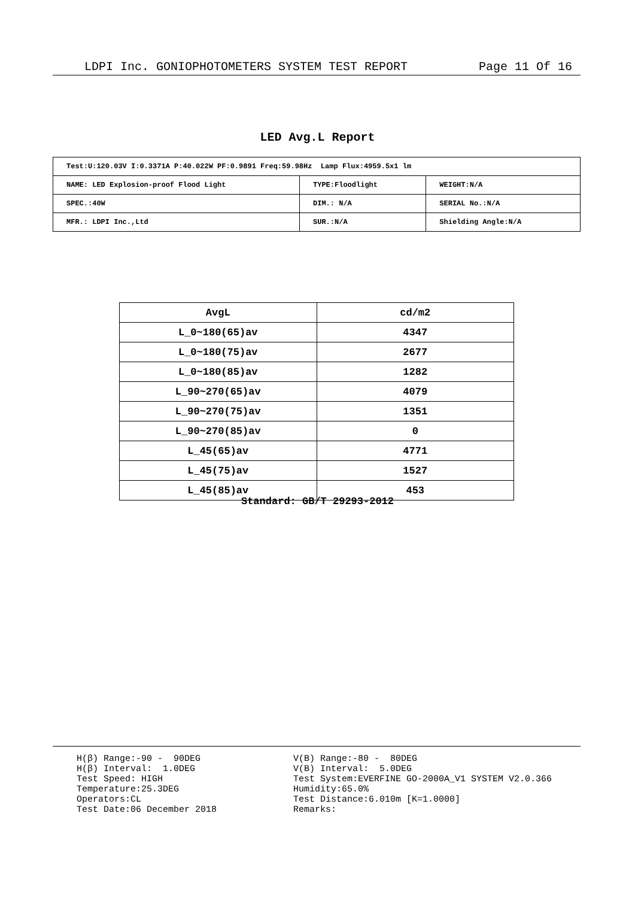LDPI Inc. GONIOPHOTOMETERS SYSTEM TEST REPORT Page 11 Of 16
LED Avg.L Report
| Test:U:120.03V I:0.3371A P:40.022W PF:0.9891 Freq:59.98Hz Lamp Flux:4959.5x1 lm | | |
| NAME: LED Explosion-proof Flood Light | TYPE:Floodlight | WEIGHT:N/A |
| SPEC.:40W | DIM.: N/A | SERIAL No.:N/A |
| MFR.: LDPI Inc.,Ltd | SUR.:N/A | Shielding Angle:N/A |
| AvgL | cd/m2 |
| --- | --- |
| L_0~180(65)av | 4347 |
| L_0~180(75)av | 2677 |
| L_0~180(85)av | 1282 |
| L_90~270(65)av | 4079 |
| L_90~270(75)av | 1351 |
| L_90~270(85)av | 0 |
| L_45(65)av | 4771 |
| L_45(75)av | 1527 |
| L_45(85)av | 453 |
Standard: GB/T 29293-2012
H(β) Range:-90 - 90DEG H(β) Interval: 1.0DEG Test Speed: HIGH Temperature:25.3DEG Operators:CL Test Date:06 December 2018
V(B) Range:-80 - 80DEG V(B) Interval: 5.0DEG Test System:EVERFINE GO-2000A_V1 SYSTEM V2.0.366 Humidity:65.0% Test Distance:6.010m [K=1.0000] Remarks: